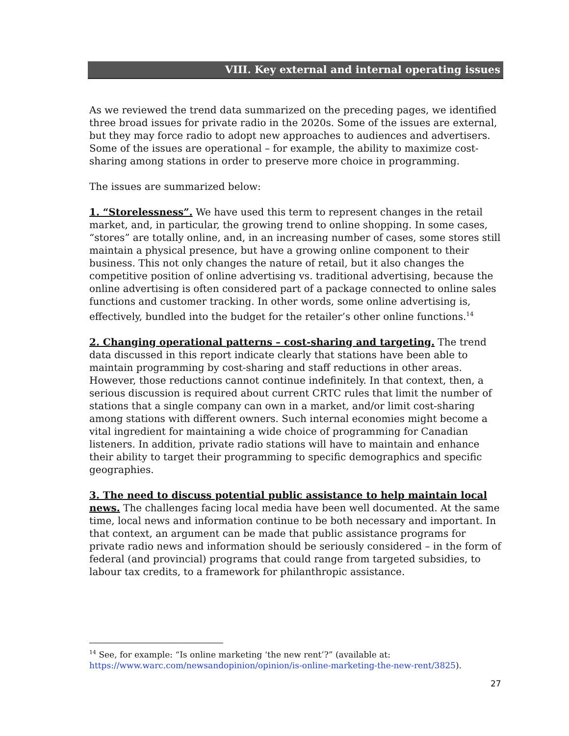VIII. Key external and internal operating issues
As we reviewed the trend data summarized on the preceding pages, we identified three broad issues for private radio in the 2020s. Some of the issues are external, but they may force radio to adopt new approaches to audiences and advertisers. Some of the issues are operational – for example, the ability to maximize cost-sharing among stations in order to preserve more choice in programming.
The issues are summarized below:
1. “Storelessness”. We have used this term to represent changes in the retail market, and, in particular, the growing trend to online shopping. In some cases, “stores” are totally online, and, in an increasing number of cases, some stores still maintain a physical presence, but have a growing online component to their business. This not only changes the nature of retail, but it also changes the competitive position of online advertising vs. traditional advertising, because the online advertising is often considered part of a package connected to online sales functions and customer tracking. In other words, some online advertising is, effectively, bundled into the budget for the retailer’s other online functions.<sup>14</sup>
2. Changing operational patterns – cost-sharing and targeting. The trend data discussed in this report indicate clearly that stations have been able to maintain programming by cost-sharing and staff reductions in other areas. However, those reductions cannot continue indefinitely. In that context, then, a serious discussion is required about current CRTC rules that limit the number of stations that a single company can own in a market, and/or limit cost-sharing among stations with different owners. Such internal economies might become a vital ingredient for maintaining a wide choice of programming for Canadian listeners. In addition, private radio stations will have to maintain and enhance their ability to target their programming to specific demographics and specific geographies.
3. The need to discuss potential public assistance to help maintain local news. The challenges facing local media have been well documented. At the same time, local news and information continue to be both necessary and important. In that context, an argument can be made that public assistance programs for private radio news and information should be seriously considered – in the form of federal (and provincial) programs that could range from targeted subsidies, to labour tax credits, to a framework for philanthropic assistance.
<sup>14</sup> See, for example: “Is online marketing ‘the new rent’?” (available at: https://www.warc.com/newsandopinion/opinion/is-online-marketing-the-new-rent/3825).
27